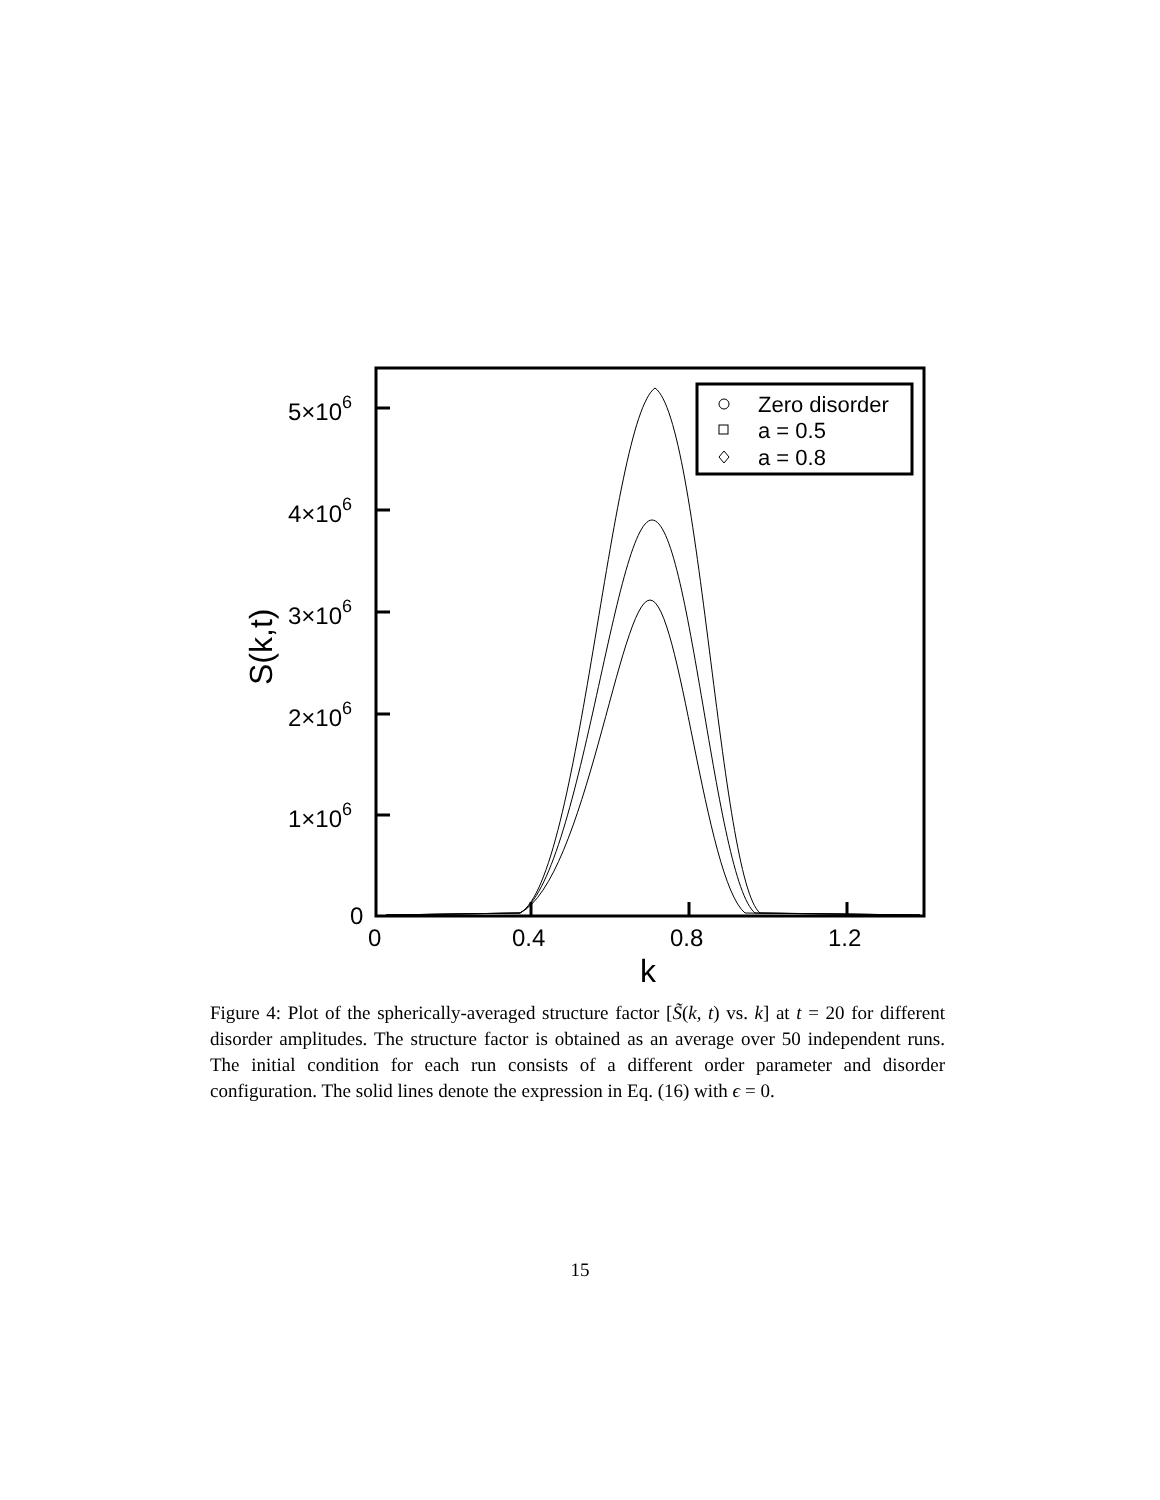5×106
4×106
3×106
2×106
1×106
0
0
0.4
0.8
1.2
k
S(k,t)
Zero disorder
a = 0.5
a = 0.8
Figure 4: Plot of the spherically-averaged structure factor [S̃(k, t) vs. k] at t = 20 for different disorder amplitudes. The structure factor is obtained as an average over 50 independent runs. The initial condition for each run consists of a different order parameter and disorder configuration. The solid lines denote the expression in Eq. (16) with ϵ = 0.
15